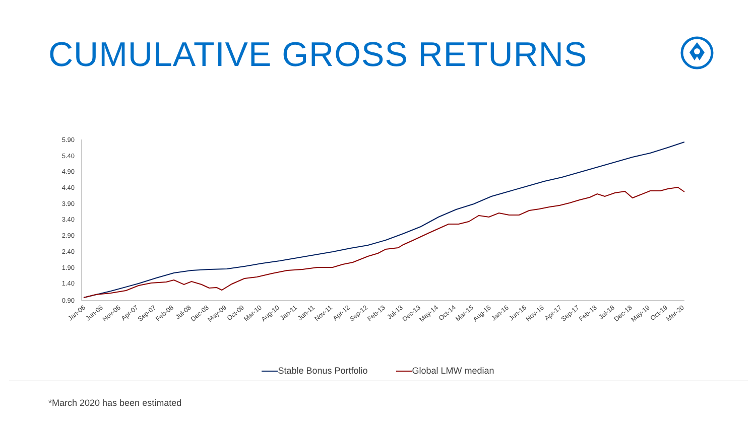CUMULATIVE GROSS RETURNS
5.90
5.40
4.90
4.40
3.90
3.40
2.90
2.40
1.90
1.40
0.90
Jan-06
Jun-06
Nov-06
Apr-07
Sep-07
Feb-08
Jul-08
Dec-08
May-09
Oct-09
Mar-10
Aug-10
Jan-11
Jun-11
Nov-11
Apr-12
Sep-12
Feb-13
Jul-13
Dec-13
May-14
Oct-14
Mar-15
Aug-15
Jan-16
Jun-16
Nov-16
Apr-17
Sep-17
Feb-18
Jul-18
Dec-18
May-19
Oct-19
Mar-20
Stable Bonus Portfolio Global LMW median
*March 2020 has been estimated